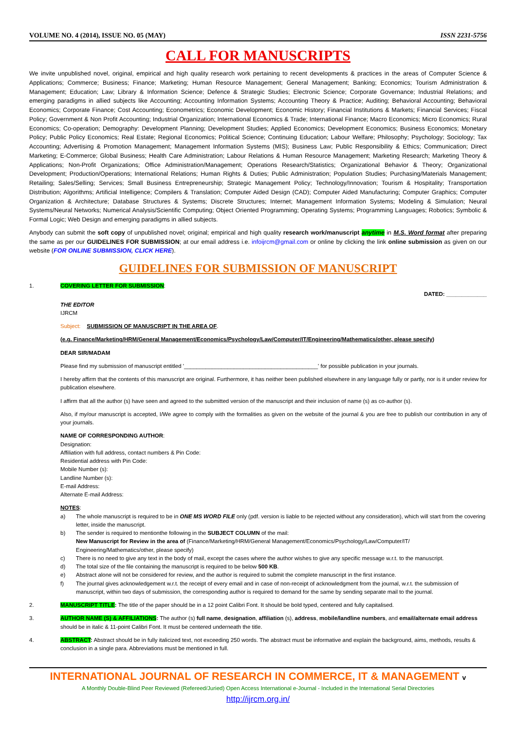VOLUME NO. 4 (2014), ISSUE NO. 05 (MAY) ISSN 2231-5756
CALL FOR MANUSCRIPTS
We invite unpublished novel, original, empirical and high quality research work pertaining to recent developments & practices in the areas of Computer Science & Applications; Commerce; Business; Finance; Marketing; Human Resource Management; General Management; Banking; Economics; Tourism Administration & Management; Education; Law; Library & Information Science; Defence & Strategic Studies; Electronic Science; Corporate Governance; Industrial Relations; and emerging paradigms in allied subjects like Accounting; Accounting Information Systems; Accounting Theory & Practice; Auditing; Behavioral Accounting; Behavioral Economics; Corporate Finance; Cost Accounting; Econometrics; Economic Development; Economic History; Financial Institutions & Markets; Financial Services; Fiscal Policy; Government & Non Profit Accounting; Industrial Organization; International Economics & Trade; International Finance; Macro Economics; Micro Economics; Rural Economics; Co-operation; Demography: Development Planning; Development Studies; Applied Economics; Development Economics; Business Economics; Monetary Policy; Public Policy Economics; Real Estate; Regional Economics; Political Science; Continuing Education; Labour Welfare; Philosophy; Psychology; Sociology; Tax Accounting; Advertising & Promotion Management; Management Information Systems (MIS); Business Law; Public Responsibility & Ethics; Communication; Direct Marketing; E-Commerce; Global Business; Health Care Administration; Labour Relations & Human Resource Management; Marketing Research; Marketing Theory & Applications; Non-Profit Organizations; Office Administration/Management; Operations Research/Statistics; Organizational Behavior & Theory; Organizational Development; Production/Operations; International Relations; Human Rights & Duties; Public Administration; Population Studies; Purchasing/Materials Management; Retailing; Sales/Selling; Services; Small Business Entrepreneurship; Strategic Management Policy; Technology/Innovation; Tourism & Hospitality; Transportation Distribution; Algorithms; Artificial Intelligence; Compilers & Translation; Computer Aided Design (CAD); Computer Aided Manufacturing; Computer Graphics; Computer Organization & Architecture; Database Structures & Systems; Discrete Structures; Internet; Management Information Systems; Modeling & Simulation; Neural Systems/Neural Networks; Numerical Analysis/Scientific Computing; Object Oriented Programming; Operating Systems; Programming Languages; Robotics; Symbolic & Formal Logic; Web Design and emerging paradigms in allied subjects.
Anybody can submit the soft copy of unpublished novel; original; empirical and high quality research work/manuscript anytime in M.S. Word format after preparing the same as per our GUIDELINES FOR SUBMISSION; at our email address i.e. infoijrcm@gmail.com or online by clicking the link online submission as given on our website (FOR ONLINE SUBMISSION, CLICK HERE).
GUIDELINES FOR SUBMISSION OF MANUSCRIPT
1. COVERING LETTER FOR SUBMISSION:
DATED: _____________
THE EDITOR
IJRCM
Subject: SUBMISSION OF MANUSCRIPT IN THE AREA OF.
(e.g. Finance/Marketing/HRM/General Management/Economics/Psychology/Law/Computer/IT/Engineering/Mathematics/other, please specify)
DEAR SIR/MADAM
Please find my submission of manuscript entitled '___________________________________________' for possible publication in your journals.
I hereby affirm that the contents of this manuscript are original. Furthermore, it has neither been published elsewhere in any language fully or partly, nor is it under review for publication elsewhere.
I affirm that all the author (s) have seen and agreed to the submitted version of the manuscript and their inclusion of name (s) as co-author (s).
Also, if my/our manuscript is accepted, I/We agree to comply with the formalities as given on the website of the journal & you are free to publish our contribution in any of your journals.
NAME OF CORRESPONDING AUTHOR:
Designation:
Affiliation with full address, contact numbers & Pin Code:
Residential address with Pin Code:
Mobile Number (s):
Landline Number (s):
E-mail Address:
Alternate E-mail Address:
NOTES:
a) The whole manuscript is required to be in ONE MS WORD FILE only (pdf. version is liable to be rejected without any consideration), which will start from the covering letter, inside the manuscript.
b) The sender is required to mentionthe following in the SUBJECT COLUMN of the mail:
New Manuscript for Review in the area of (Finance/Marketing/HRM/General Management/Economics/Psychology/Law/Computer/IT/ Engineering/Mathematics/other, please specify)
c) There is no need to give any text in the body of mail, except the cases where the author wishes to give any specific message w.r.t. to the manuscript.
d) The total size of the file containing the manuscript is required to be below 500 KB.
e) Abstract alone will not be considered for review, and the author is required to submit the complete manuscript in the first instance.
f) The journal gives acknowledgement w.r.t. the receipt of every email and in case of non-receipt of acknowledgment from the journal, w.r.t. the submission of manuscript, within two days of submission, the corresponding author is required to demand for the same by sending separate mail to the journal.
2. MANUSCRIPT TITLE: The title of the paper should be in a 12 point Calibri Font. It should be bold typed, centered and fully capitalised.
3. AUTHOR NAME (S) & AFFILIATIONS: The author (s) full name, designation, affiliation (s), address, mobile/landline numbers, and email/alternate email address should be in italic & 11-point Calibri Font. It must be centered underneath the title.
4. ABSTRACT: Abstract should be in fully italicized text, not exceeding 250 words. The abstract must be informative and explain the background, aims, methods, results & conclusion in a single para. Abbreviations must be mentioned in full.
INTERNATIONAL JOURNAL OF RESEARCH IN COMMERCE, IT & MANAGEMENT v
A Monthly Double-Blind Peer Reviewed (Refereed/Juried) Open Access International e-Journal - Included in the International Serial Directories
http://ijrcm.org.in/